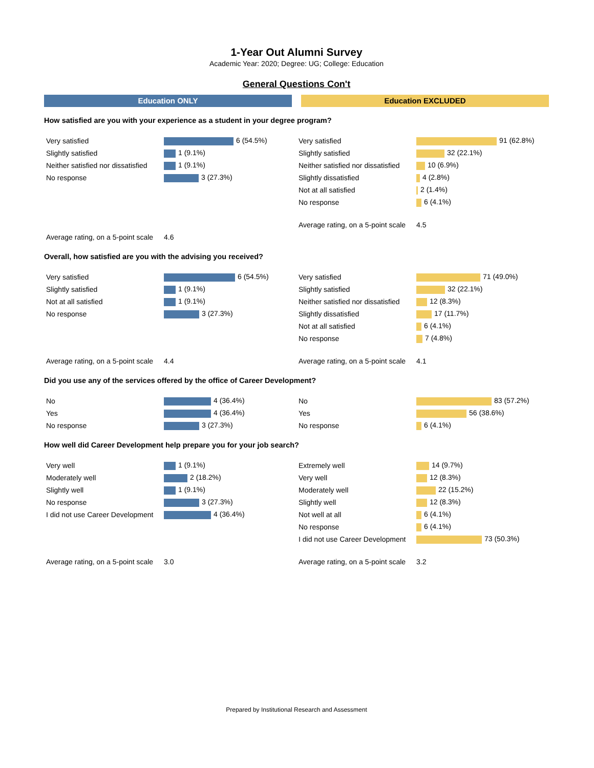1-Year Out Alumni Survey
Academic Year: 2020; Degree: UG; College: Education
General Questions Con't
Education ONLY Education EXCLUDED
How satisfied are you with your experience as a student in your degree program?
| Very satisfied | 6 (54.5%) |
| Slightly satisfied | 1 (9.1%) |
| Neither satisfied nor dissatisfied | 1 (9.1%) |
| No response | 3 (27.3%) |
| Average rating, on a 5-point scale | 4.6 |
| Very satisfied | 91 (62.8%) |
| Slightly satisfied | 32 (22.1%) |
| Neither satisfied nor dissatisfied | 10 (6.9%) |
| Slightly dissatisfied | 4 (2.8%) |
| Not at all satisfied | 2 (1.4%) |
| No response | 6 (4.1%) |
| Average rating, on a 5-point scale | 4.5 |
Overall, how satisfied are you with the advising you received?
| Very satisfied | 6 (54.5%) |
| Slightly satisfied | 1 (9.1%) |
| Not at all satisfied | 1 (9.1%) |
| No response | 3 (27.3%) |
| Average rating, on a 5-point scale | 4.4 |
| Very satisfied | 71 (49.0%) |
| Slightly satisfied | 32 (22.1%) |
| Neither satisfied nor dissatisfied | 12 (8.3%) |
| Slightly dissatisfied | 17 (11.7%) |
| Not at all satisfied | 6 (4.1%) |
| No response | 7 (4.8%) |
| Average rating, on a 5-point scale | 4.1 |
Did you use any of the services offered by the office of Career Development?
| No | 4 (36.4%) |
| Yes | 4 (36.4%) |
| No response | 3 (27.3%) |
| No | 83 (57.2%) |
| Yes | 56 (38.6%) |
| No response | 6 (4.1%) |
How well did Career Development help prepare you for your job search?
| Very well | 1 (9.1%) |
| Moderately well | 2 (18.2%) |
| Slightly well | 1 (9.1%) |
| No response | 3 (27.3%) |
| I did not use Career Development | 4 (36.4%) |
| Average rating, on a 5-point scale | 3.0 |
| Extremely well | 14 (9.7%) |
| Very well | 12 (8.3%) |
| Moderately well | 22 (15.2%) |
| Slightly well | 12 (8.3%) |
| Not well at all | 6 (4.1%) |
| No response | 6 (4.1%) |
| I did not use Career Development | 73 (50.3%) |
| Average rating, on a 5-point scale | 3.2 |
Prepared by Institutional Research and Assessment